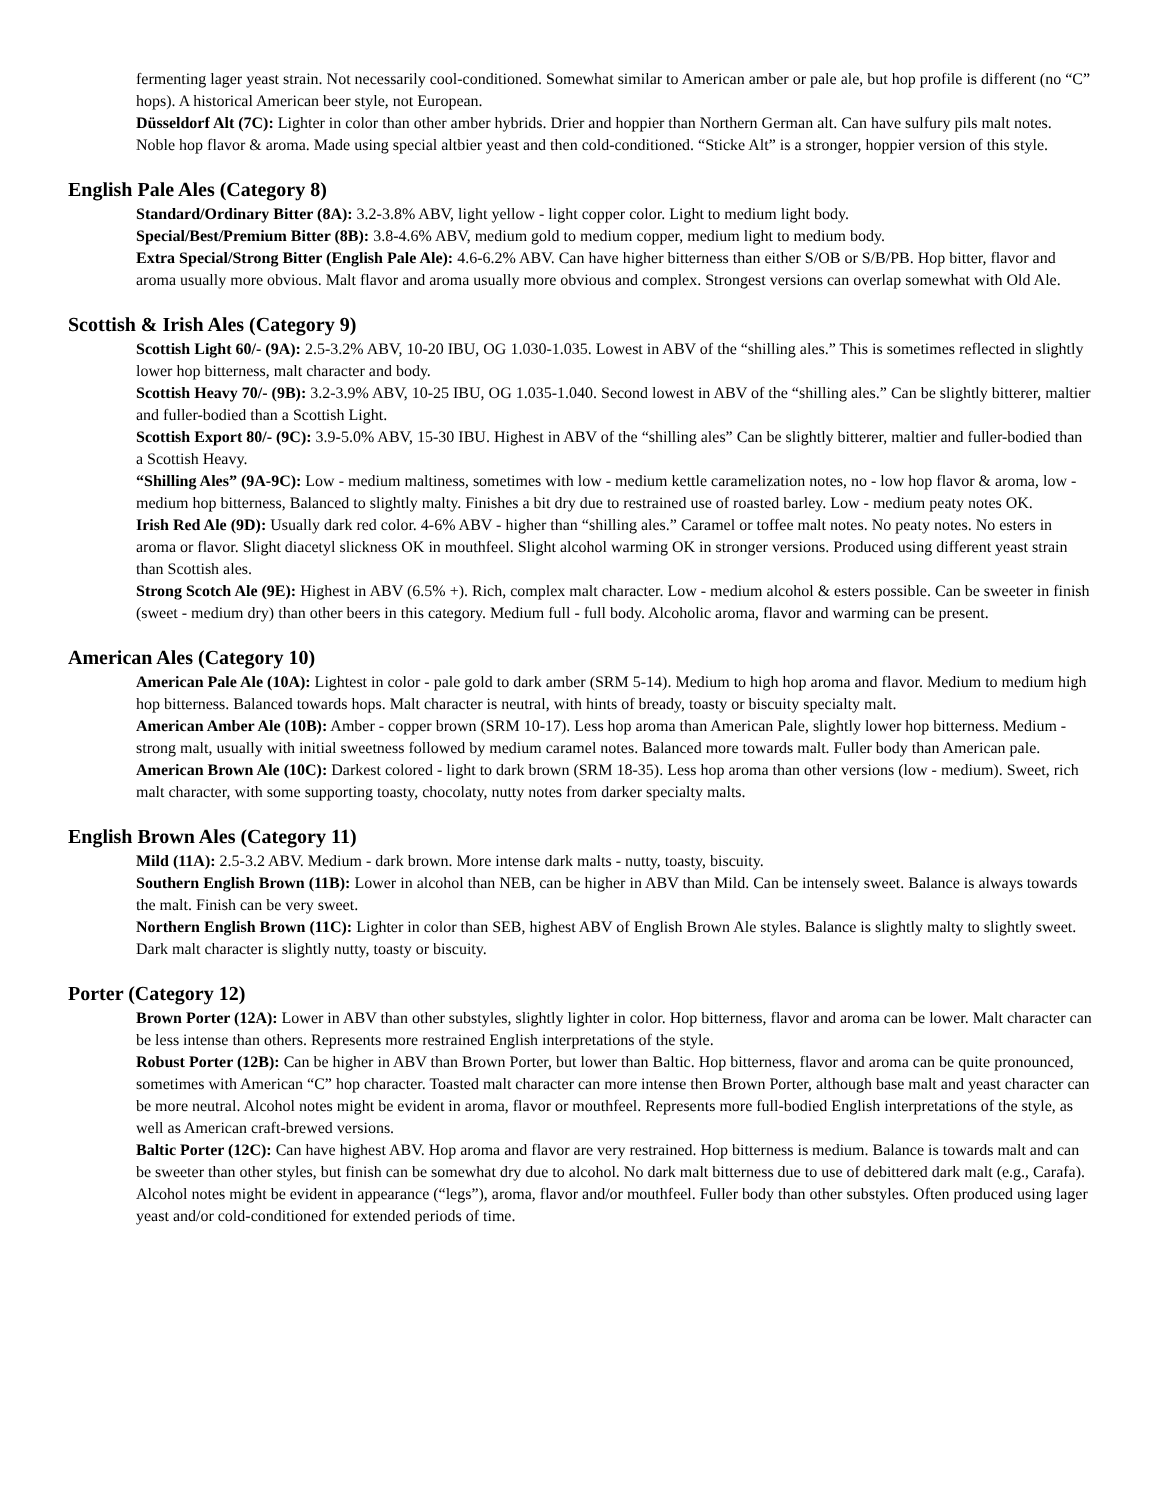fermenting lager yeast strain. Not necessarily cool-conditioned. Somewhat similar to American amber or pale ale, but hop profile is different (no “C” hops). A historical American beer style, not European.
Düsseldorf Alt (7C): Lighter in color than other amber hybrids. Drier and hoppier than Northern German alt. Can have sulfury pils malt notes. Noble hop flavor & aroma. Made using special altbier yeast and then cold-conditioned. “Sticke Alt” is a stronger, hoppier version of this style.
English Pale Ales (Category 8)
Standard/Ordinary Bitter (8A): 3.2-3.8% ABV, light yellow - light copper color. Light to medium light body.
Special/Best/Premium Bitter (8B): 3.8-4.6% ABV, medium gold to medium copper, medium light to medium body.
Extra Special/Strong Bitter (English Pale Ale): 4.6-6.2% ABV. Can have higher bitterness than either S/OB or S/B/PB. Hop bitter, flavor and aroma usually more obvious. Malt flavor and aroma usually more obvious and complex. Strongest versions can overlap somewhat with Old Ale.
Scottish & Irish Ales (Category 9)
Scottish Light 60/- (9A): 2.5-3.2% ABV, 10-20 IBU, OG 1.030-1.035. Lowest in ABV of the “shilling ales.” This is sometimes reflected in slightly lower hop bitterness, malt character and body.
Scottish Heavy 70/- (9B): 3.2-3.9% ABV, 10-25 IBU, OG 1.035-1.040. Second lowest in ABV of the “shilling ales.” Can be slightly bitterer, maltier and fuller-bodied than a Scottish Light.
Scottish Export 80/- (9C): 3.9-5.0% ABV, 15-30 IBU. Highest in ABV of the “shilling ales” Can be slightly bitterer, maltier and fuller-bodied than a Scottish Heavy.
“Shilling Ales” (9A-9C): Low - medium maltiness, sometimes with low - medium kettle caramelization notes, no - low hop flavor & aroma, low - medium hop bitterness, Balanced to slightly malty. Finishes a bit dry due to restrained use of roasted barley. Low - medium peaty notes OK.
Irish Red Ale (9D): Usually dark red color. 4-6% ABV - higher than “shilling ales.” Caramel or toffee malt notes. No peaty notes. No esters in aroma or flavor. Slight diacetyl slickness OK in mouthfeel. Slight alcohol warming OK in stronger versions. Produced using different yeast strain than Scottish ales.
Strong Scotch Ale (9E): Highest in ABV (6.5% +). Rich, complex malt character. Low - medium alcohol & esters possible. Can be sweeter in finish (sweet - medium dry) than other beers in this category. Medium full - full body. Alcoholic aroma, flavor and warming can be present.
American Ales (Category 10)
American Pale Ale (10A): Lightest in color - pale gold to dark amber (SRM 5-14). Medium to high hop aroma and flavor. Medium to medium high hop bitterness. Balanced towards hops. Malt character is neutral, with hints of bready, toasty or biscuity specialty malt.
American Amber Ale (10B): Amber - copper brown (SRM 10-17). Less hop aroma than American Pale, slightly lower hop bitterness. Medium - strong malt, usually with initial sweetness followed by medium caramel notes. Balanced more towards malt. Fuller body than American pale.
American Brown Ale (10C): Darkest colored - light to dark brown (SRM 18-35). Less hop aroma than other versions (low - medium). Sweet, rich malt character, with some supporting toasty, chocolaty, nutty notes from darker specialty malts.
English Brown Ales (Category 11)
Mild (11A): 2.5-3.2 ABV. Medium - dark brown. More intense dark malts - nutty, toasty, biscuity.
Southern English Brown (11B): Lower in alcohol than NEB, can be higher in ABV than Mild. Can be intensely sweet. Balance is always towards the malt. Finish can be very sweet.
Northern English Brown (11C): Lighter in color than SEB, highest ABV of English Brown Ale styles. Balance is slightly malty to slightly sweet. Dark malt character is slightly nutty, toasty or biscuity.
Porter (Category 12)
Brown Porter (12A): Lower in ABV than other substyles, slightly lighter in color. Hop bitterness, flavor and aroma can be lower. Malt character can be less intense than others. Represents more restrained English interpretations of the style.
Robust Porter (12B): Can be higher in ABV than Brown Porter, but lower than Baltic. Hop bitterness, flavor and aroma can be quite pronounced, sometimes with American “C” hop character. Toasted malt character can more intense then Brown Porter, although base malt and yeast character can be more neutral. Alcohol notes might be evident in aroma, flavor or mouthfeel. Represents more full-bodied English interpretations of the style, as well as American craft-brewed versions.
Baltic Porter (12C): Can have highest ABV. Hop aroma and flavor are very restrained. Hop bitterness is medium. Balance is towards malt and can be sweeter than other styles, but finish can be somewhat dry due to alcohol. No dark malt bitterness due to use of debittered dark malt (e.g., Carafa). Alcohol notes might be evident in appearance (“legs”), aroma, flavor and/or mouthfeel. Fuller body than other substyles. Often produced using lager yeast and/or cold-conditioned for extended periods of time.